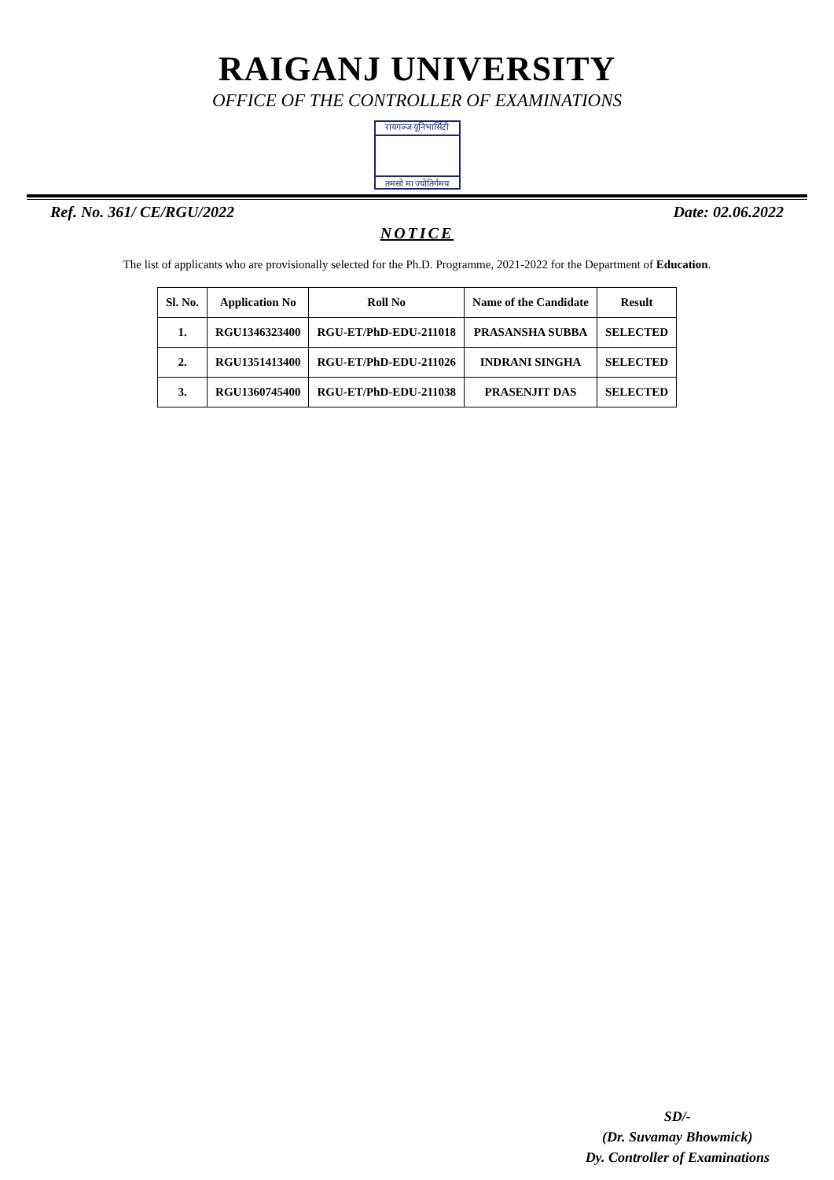RAIGANJ UNIVERSITY
OFFICE OF THE CONTROLLER OF EXAMINATIONS
रायगञ्ज यूनिभार्सिटी
तमसो मा ज्योतिर्गमय
Ref. No. 361/ CE/RGU/2022 Date: 02.06.2022
NOTICE
The list of applicants who are provisionally selected for the Ph.D. Programme, 2021-2022 for the Department of Education.
| Sl. No. | Application No | Roll No | Name of the Candidate | Result |
| --- | --- | --- | --- | --- |
| 1. | RGU1346323400 | RGU-ET/PhD-EDU-211018 | PRASANSHA SUBBA | SELECTED |
| 2. | RGU1351413400 | RGU-ET/PhD-EDU-211026 | INDRANI SINGHA | SELECTED |
| 3. | RGU1360745400 | RGU-ET/PhD-EDU-211038 | PRASENJIT DAS | SELECTED |
SD/-
(Dr. Suvamay Bhowmick)
Dy. Controller of Examinations